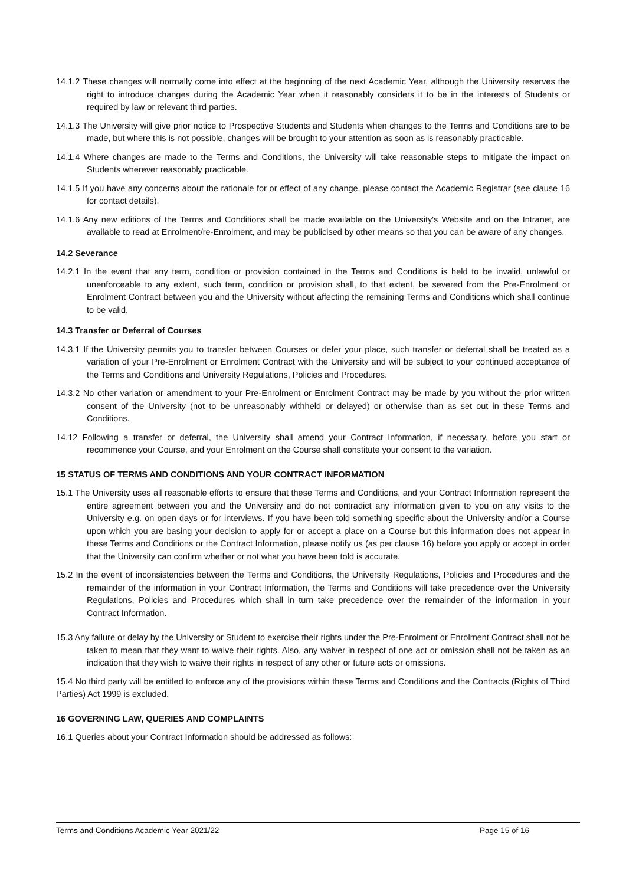14.1.2 These changes will normally come into effect at the beginning of the next Academic Year, although the University reserves the right to introduce changes during the Academic Year when it reasonably considers it to be in the interests of Students or required by law or relevant third parties.
14.1.3 The University will give prior notice to Prospective Students and Students when changes to the Terms and Conditions are to be made, but where this is not possible, changes will be brought to your attention as soon as is reasonably practicable.
14.1.4 Where changes are made to the Terms and Conditions, the University will take reasonable steps to mitigate the impact on Students wherever reasonably practicable.
14.1.5 If you have any concerns about the rationale for or effect of any change, please contact the Academic Registrar (see clause 16 for contact details).
14.1.6 Any new editions of the Terms and Conditions shall be made available on the University's Website and on the Intranet, are available to read at Enrolment/re-Enrolment, and may be publicised by other means so that you can be aware of any changes.
14.2 Severance
14.2.1 In the event that any term, condition or provision contained in the Terms and Conditions is held to be invalid, unlawful or unenforceable to any extent, such term, condition or provision shall, to that extent, be severed from the Pre-Enrolment or Enrolment Contract between you and the University without affecting the remaining Terms and Conditions which shall continue to be valid.
14.3 Transfer or Deferral of Courses
14.3.1 If the University permits you to transfer between Courses or defer your place, such transfer or deferral shall be treated as a variation of your Pre-Enrolment or Enrolment Contract with the University and will be subject to your continued acceptance of the Terms and Conditions and University Regulations, Policies and Procedures.
14.3.2 No other variation or amendment to your Pre-Enrolment or Enrolment Contract may be made by you without the prior written consent of the University (not to be unreasonably withheld or delayed) or otherwise than as set out in these Terms and Conditions.
14.12 Following a transfer or deferral, the University shall amend your Contract Information, if necessary, before you start or recommence your Course, and your Enrolment on the Course shall constitute your consent to the variation.
15 STATUS OF TERMS AND CONDITIONS AND YOUR CONTRACT INFORMATION
15.1 The University uses all reasonable efforts to ensure that these Terms and Conditions, and your Contract Information represent the entire agreement between you and the University and do not contradict any information given to you on any visits to the University e.g. on open days or for interviews. If you have been told something specific about the University and/or a Course upon which you are basing your decision to apply for or accept a place on a Course but this information does not appear in these Terms and Conditions or the Contract Information, please notify us (as per clause 16) before you apply or accept in order that the University can confirm whether or not what you have been told is accurate.
15.2 In the event of inconsistencies between the Terms and Conditions, the University Regulations, Policies and Procedures and the remainder of the information in your Contract Information, the Terms and Conditions will take precedence over the University Regulations, Policies and Procedures which shall in turn take precedence over the remainder of the information in your Contract Information.
15.3 Any failure or delay by the University or Student to exercise their rights under the Pre-Enrolment or Enrolment Contract shall not be taken to mean that they want to waive their rights. Also, any waiver in respect of one act or omission shall not be taken as an indication that they wish to waive their rights in respect of any other or future acts or omissions.
15.4 No third party will be entitled to enforce any of the provisions within these Terms and Conditions and the Contracts (Rights of Third Parties) Act 1999 is excluded.
16 GOVERNING LAW, QUERIES AND COMPLAINTS
16.1 Queries about your Contract Information should be addressed as follows:
Terms and Conditions Academic Year 2021/22 Page 15 of 16